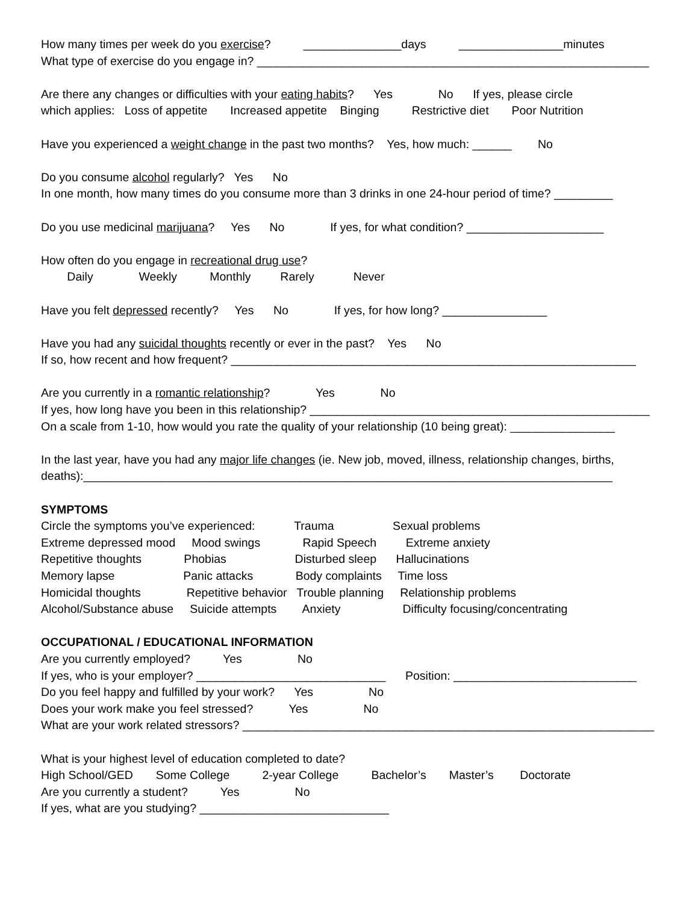How many times per week do you exercise? _______________days ________________minutes
What type of exercise do you engage in? ____________________________________________________________
Are there any changes or difficulties with your eating habits? Yes No If yes, please circle
which applies: Loss of appetite Increased appetite Binging Restrictive diet Poor Nutrition
Have you experienced a weight change in the past two months? Yes, how much: ______ No
Do you consume alcohol regularly? Yes No
In one month, how many times do you consume more than 3 drinks in one 24-hour period of time? _________
Do you use medicinal marijuana? Yes No If yes, for what condition? _____________________
How often do you engage in recreational drug use?
Daily Weekly Monthly Rarely Never
Have you felt depressed recently? Yes No If yes, for how long? ________________
Have you had any suicidal thoughts recently or ever in the past? Yes No
If so, how recent and how frequent? ______________________________________________________________
Are you currently in a romantic relationship? Yes No
If yes, how long have you been in this relationship? ____________________________________________________
On a scale from 1-10, how would you rate the quality of your relationship (10 being great): ________________
In the last year, have you had any major life changes (ie. New job, moved, illness, relationship changes, births,
deaths):_________________________________________________________________________________
SYMPTOMS
Circle the symptoms you’ve experienced: Trauma Sexual problems
Extreme depressed mood Mood swings Rapid Speech Extreme anxiety
Repetitive thoughts Phobias Disturbed sleep Hallucinations
Memory lapse Panic attacks Body complaints Time loss
Homicidal thoughts Repetitive behavior Trouble planning Relationship problems
Alcohol/Substance abuse Suicide attempts Anxiety Difficulty focusing/concentrating
OCCUPATIONAL / EDUCATIONAL INFORMATION
Are you currently employed? Yes No
If yes, who is your employer? _____________________________ Position: ____________________________
Do you feel happy and fulfilled by your work? Yes No
Does your work make you feel stressed? Yes No
What are your work related stressors? _______________________________________________________________
What is your highest level of education completed to date?
High School/GED Some College 2-year College Bachelor’s Master’s Doctorate
Are you currently a student? Yes No
If yes, what are you studying? _____________________________